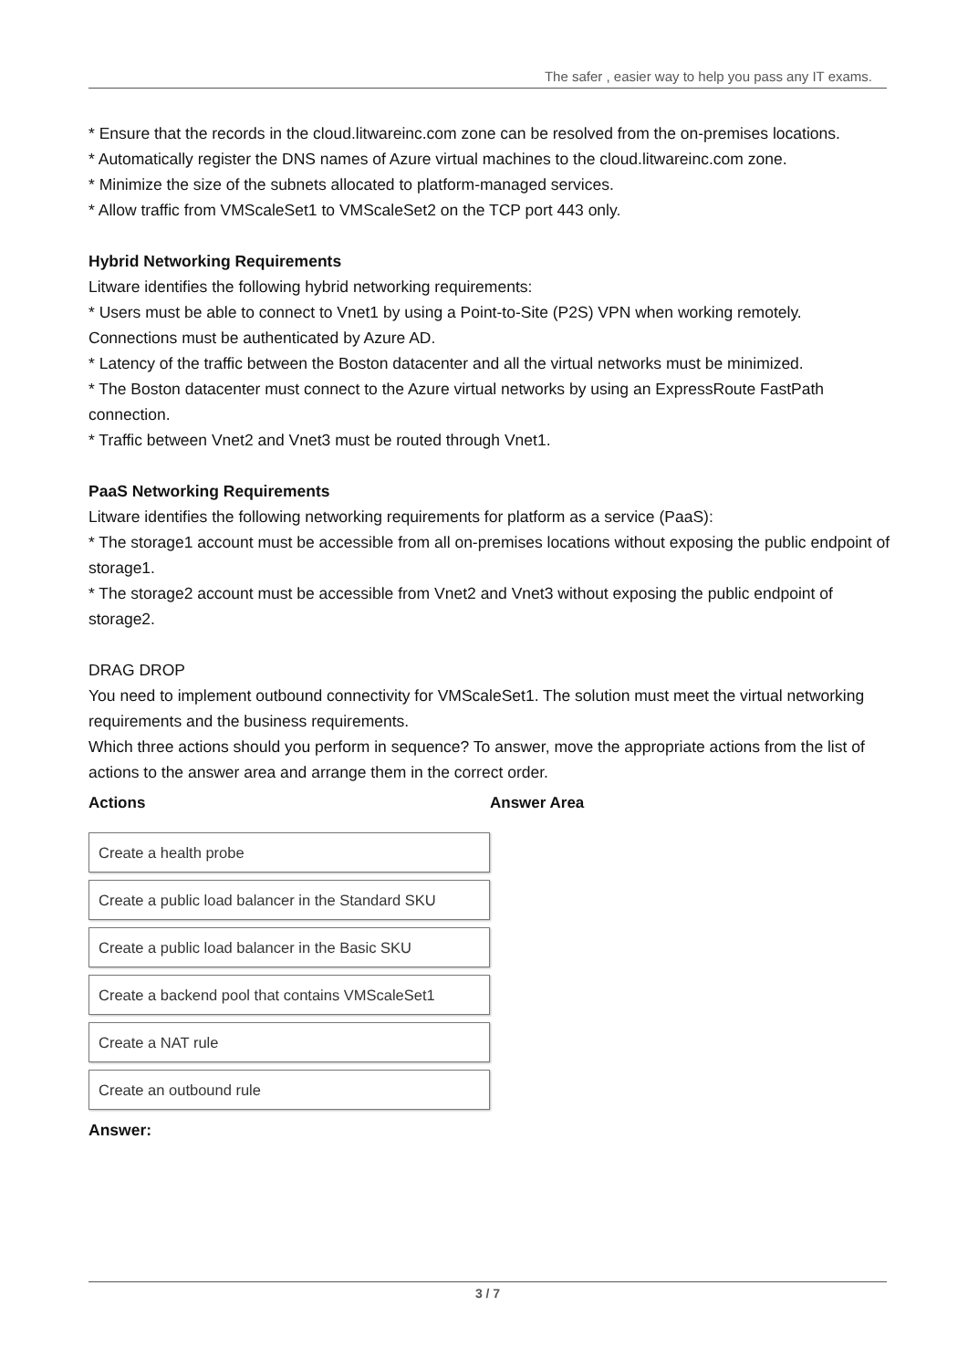The safer , easier way to help you pass any IT exams.
* Ensure that the records in the cloud.litwareinc.com zone can be resolved from the on-premises locations.
* Automatically register the DNS names of Azure virtual machines to the cloud.litwareinc.com zone.
* Minimize the size of the subnets allocated to platform-managed services.
* Allow traffic from VMScaleSet1 to VMScaleSet2 on the TCP port 443 only.
Hybrid Networking Requirements
Litware identifies the following hybrid networking requirements:
* Users must be able to connect to Vnet1 by using a Point-to-Site (P2S) VPN when working remotely. Connections must be authenticated by Azure AD.
* Latency of the traffic between the Boston datacenter and all the virtual networks must be minimized.
* The Boston datacenter must connect to the Azure virtual networks by using an ExpressRoute FastPath connection.
* Traffic between Vnet2 and Vnet3 must be routed through Vnet1.
PaaS Networking Requirements
Litware identifies the following networking requirements for platform as a service (PaaS):
* The storage1 account must be accessible from all on-premises locations without exposing the public endpoint of storage1.
* The storage2 account must be accessible from Vnet2 and Vnet3 without exposing the public endpoint of storage2.
DRAG DROP
You need to implement outbound connectivity for VMScaleSet1. The solution must meet the virtual networking requirements and the business requirements.
Which three actions should you perform in sequence? To answer, move the appropriate actions from the list of actions to the answer area and arrange them in the correct order.
Actions
Create a health probe
Create a public load balancer in the Standard SKU
Create a public load balancer in the Basic SKU
Create a backend pool that contains VMScaleSet1
Create a NAT rule
Create an outbound rule
Answer Area
Answer:
3 / 7